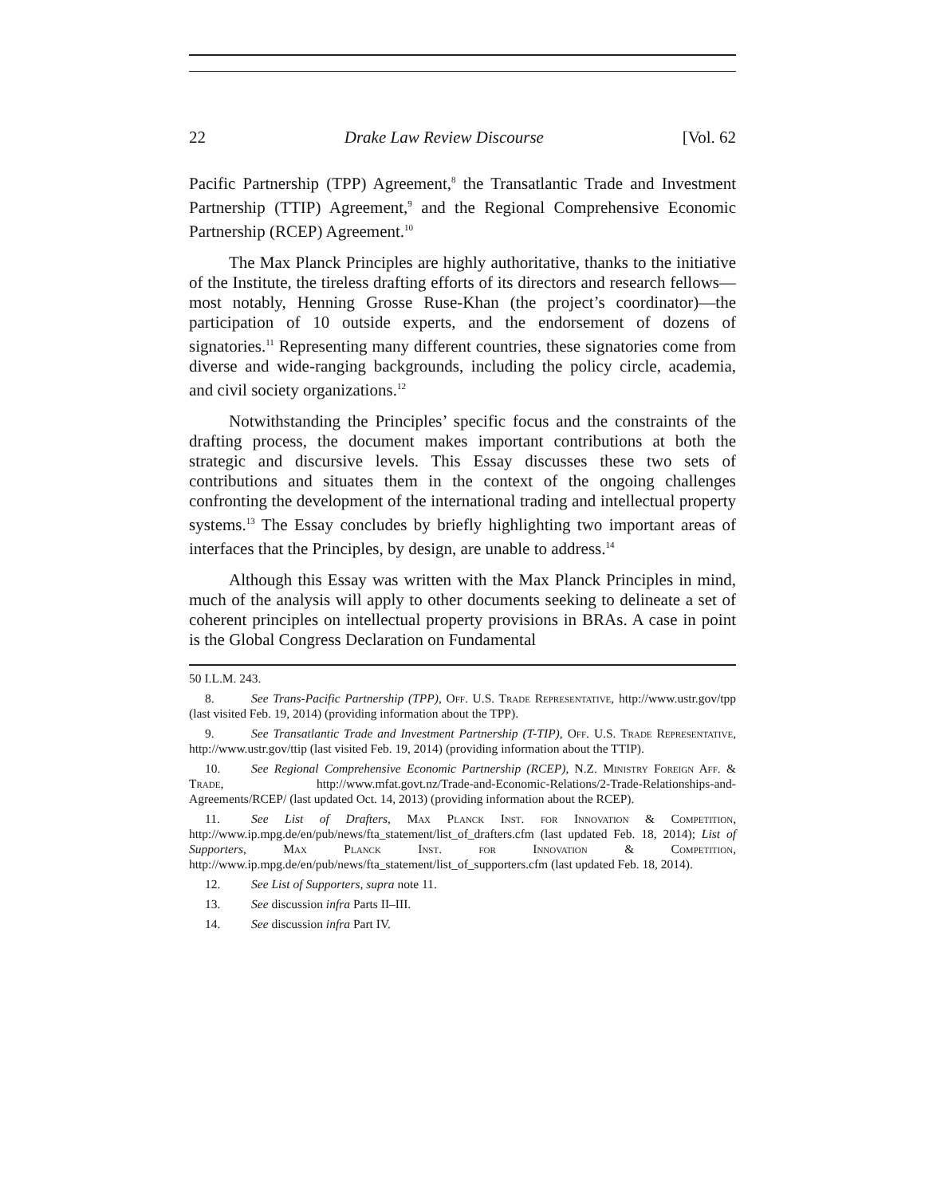22 Drake Law Review Discourse [Vol. 62
Pacific Partnership (TPP) Agreement,<sup>8</sup> the Transatlantic Trade and Investment Partnership (TTIP) Agreement,<sup>9</sup> and the Regional Comprehensive Economic Partnership (RCEP) Agreement.<sup>10</sup>
The Max Planck Principles are highly authoritative, thanks to the initiative of the Institute, the tireless drafting efforts of its directors and research fellows—most notably, Henning Grosse Ruse-Khan (the project’s coordinator)—the participation of 10 outside experts, and the endorsement of dozens of signatories.<sup>11</sup> Representing many different countries, these signatories come from diverse and wide-ranging backgrounds, including the policy circle, academia, and civil society organizations.<sup>12</sup>
Notwithstanding the Principles’ specific focus and the constraints of the drafting process, the document makes important contributions at both the strategic and discursive levels. This Essay discusses these two sets of contributions and situates them in the context of the ongoing challenges confronting the development of the international trading and intellectual property systems.<sup>13</sup> The Essay concludes by briefly highlighting two important areas of interfaces that the Principles, by design, are unable to address.<sup>14</sup>
Although this Essay was written with the Max Planck Principles in mind, much of the analysis will apply to other documents seeking to delineate a set of coherent principles on intellectual property provisions in BRAs. A case in point is the Global Congress Declaration on Fundamental
50 I.L.M. 243.
8. See Trans-Pacific Partnership (TPP), Off. U.S. Trade Representative, http://www.ustr.gov/tpp (last visited Feb. 19, 2014) (providing information about the TPP).
9. See Transatlantic Trade and Investment Partnership (T-TIP), Off. U.S. Trade Representative, http://www.ustr.gov/ttip (last visited Feb. 19, 2014) (providing information about the TTIP).
10. See Regional Comprehensive Economic Partnership (RCEP), N.Z. Ministry Foreign Aff. & Trade, http://www.mfat.govt.nz/Trade-and-Economic-Relations/2-Trade-Relationships-and-Agreements/RCEP/ (last updated Oct. 14, 2013) (providing information about the RCEP).
11. See List of Drafters, Max Planck Inst. for Innovation & Competition, http://www.ip.mpg.de/en/pub/news/fta_statement/list_of_drafters.cfm (last updated Feb. 18, 2014); List of Supporters, Max Planck Inst. for Innovation & Competition, http://www.ip.mpg.de/en/pub/news/fta_statement/list_of_supporters.cfm (last updated Feb. 18, 2014).
12. See List of Supporters, supra note 11.
13. See discussion infra Parts II–III.
14. See discussion infra Part IV.